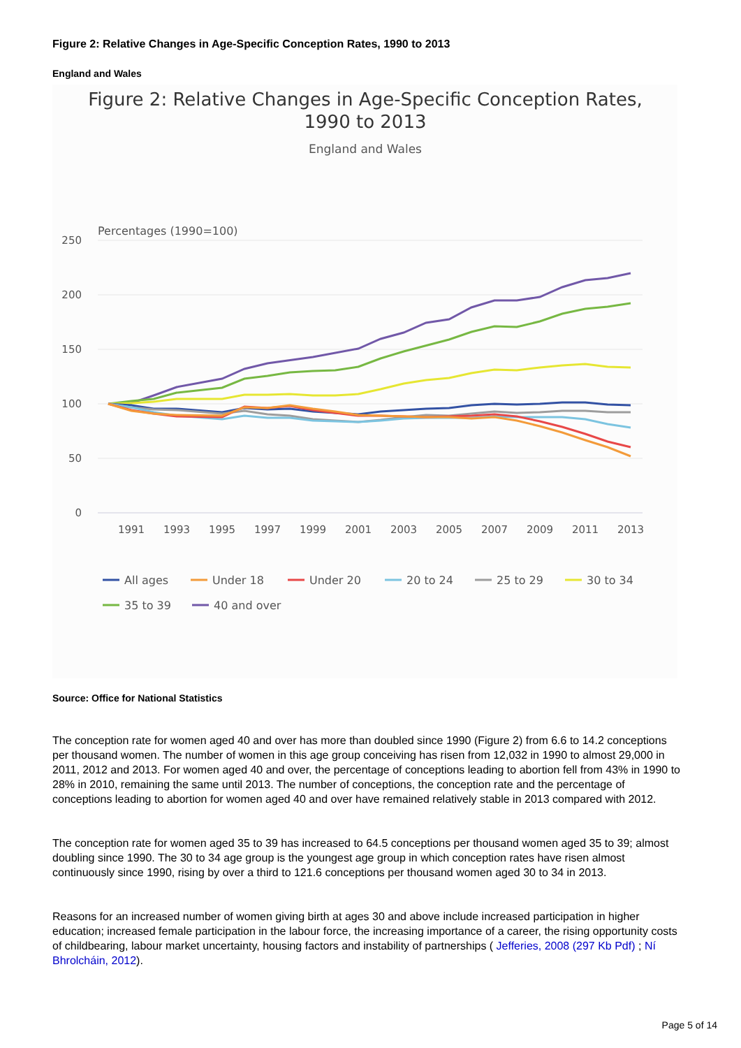Figure 2: Relative Changes in Age-Specific Conception Rates, 1990 to 2013
England and Wales
Figure 2: Relative Changes in Age-Specific Conception Rates,
1990 to 2013
England and Wales
Percentages (1990=100)
250
200
150
100
50
0
1991
1993
1995
1997
1999
2001
2003
2005
2007
2009
2011
2013
All ages
Under 18
Under 20
20 to 24
25 to 29
30 to 34
35 to 39
40 and over
Source: Office for National Statistics
The conception rate for women aged 40 and over has more than doubled since 1990 (Figure 2) from 6.6 to 14.2 conceptions per thousand women. The number of women in this age group conceiving has risen from 12,032 in 1990 to almost 29,000 in 2011, 2012 and 2013. For women aged 40 and over, the percentage of conceptions leading to abortion fell from 43% in 1990 to 28% in 2010, remaining the same until 2013. The number of conceptions, the conception rate and the percentage of conceptions leading to abortion for women aged 40 and over have remained relatively stable in 2013 compared with 2012.
The conception rate for women aged 35 to 39 has increased to 64.5 conceptions per thousand women aged 35 to 39; almost doubling since 1990. The 30 to 34 age group is the youngest age group in which conception rates have risen almost continuously since 1990, rising by over a third to 121.6 conceptions per thousand women aged 30 to 34 in 2013.
Reasons for an increased number of women giving birth at ages 30 and above include increased participation in higher education; increased female participation in the labour force, the increasing importance of a career, the rising opportunity costs of childbearing, labour market uncertainty, housing factors and instability of partnerships ( Jefferies, 2008 (297 Kb Pdf) ; Ní Bhrolcháin, 2012).
Page 5 of 14